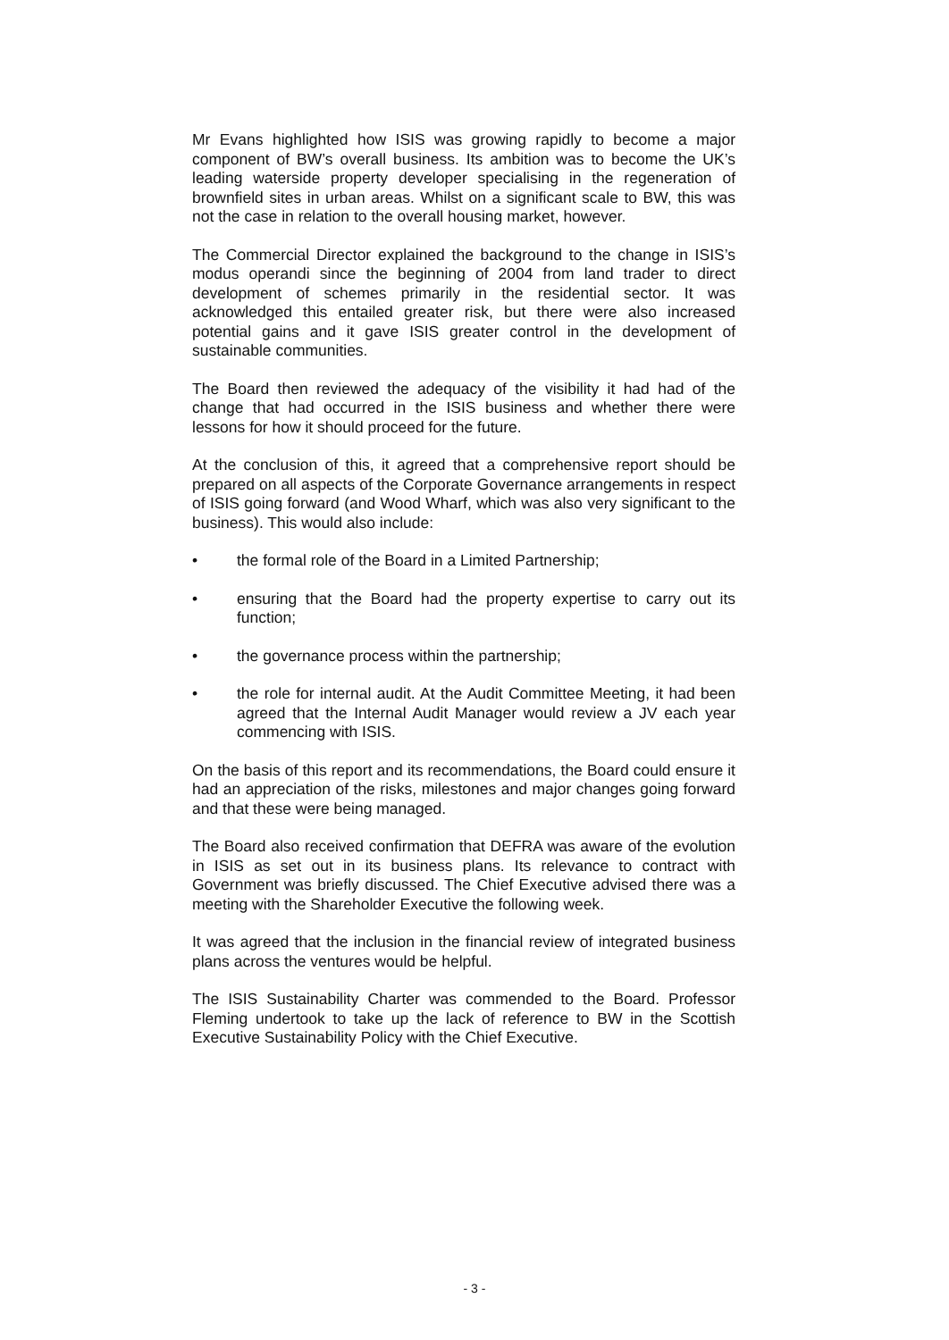Mr Evans highlighted how ISIS was growing rapidly to become a major component of BW’s overall business. Its ambition was to become the UK’s leading waterside property developer specialising in the regeneration of brownfield sites in urban areas. Whilst on a significant scale to BW, this was not the case in relation to the overall housing market, however.
The Commercial Director explained the background to the change in ISIS’s modus operandi since the beginning of 2004 from land trader to direct development of schemes primarily in the residential sector. It was acknowledged this entailed greater risk, but there were also increased potential gains and it gave ISIS greater control in the development of sustainable communities.
The Board then reviewed the adequacy of the visibility it had had of the change that had occurred in the ISIS business and whether there were lessons for how it should proceed for the future.
At the conclusion of this, it agreed that a comprehensive report should be prepared on all aspects of the Corporate Governance arrangements in respect of ISIS going forward (and Wood Wharf, which was also very significant to the business). This would also include:
• the formal role of the Board in a Limited Partnership;
• ensuring that the Board had the property expertise to carry out its function;
• the governance process within the partnership;
• the role for internal audit. At the Audit Committee Meeting, it had been agreed that the Internal Audit Manager would review a JV each year commencing with ISIS.
On the basis of this report and its recommendations, the Board could ensure it had an appreciation of the risks, milestones and major changes going forward and that these were being managed.
The Board also received confirmation that DEFRA was aware of the evolution in ISIS as set out in its business plans. Its relevance to contract with Government was briefly discussed. The Chief Executive advised there was a meeting with the Shareholder Executive the following week.
It was agreed that the inclusion in the financial review of integrated business plans across the ventures would be helpful.
The ISIS Sustainability Charter was commended to the Board. Professor Fleming undertook to take up the lack of reference to BW in the Scottish Executive Sustainability Policy with the Chief Executive.
- 3 -